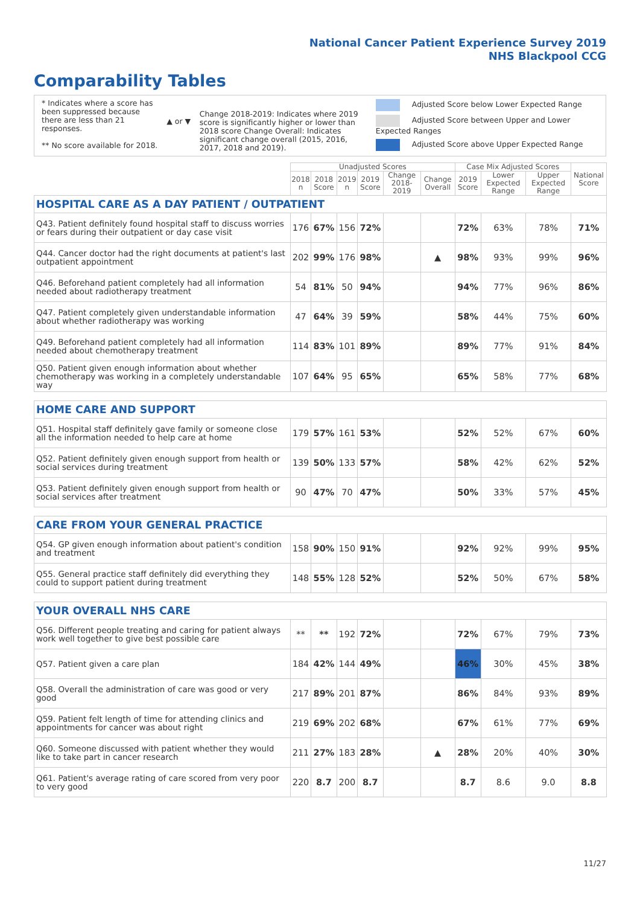National Cancer Patient Experience Survey 2019
NHS Blackpool CCG
Comparability Tables
* Indicates where a score has been suppressed because there are less than 21 responses.
** No score available for 2018.
▲ or ▼
Change 2018-2019: Indicates where 2019 score is significantly higher or lower than 2018 score Change Overall: Indicates significant change overall (2015, 2016, 2017, 2018 and 2019).
Adjusted Score below Lower Expected Range
Adjusted Score between Upper and Lower Expected Ranges
Adjusted Score above Upper Expected Range
| | Unadjusted Scores | | | | | | Case Mix Adjusted Scores | | | National Score |
| --- | --- | --- | --- | --- | --- | --- | --- | --- | --- | --- |
| | 2018 n | 2018 Score | 2019 n | 2019 Score | Change 2018-2019 | Change Overall | 2019 Score | Lower Expected Range | Upper Expected Range | |
| HOSPITAL CARE AS A DAY PATIENT / OUTPATIENT | | | | | | | | | | |
| Q43. Patient definitely found hospital staff to discuss worries or fears during their outpatient or day case visit | 176 | 67% | 156 | 72% | | | 72% | 63% | 78% | 71% |
| Q44. Cancer doctor had the right documents at patient's last outpatient appointment | 202 | 99% | 176 | 98% | | ▲ | 98% | 93% | 99% | 96% |
| Q46. Beforehand patient completely had all information needed about radiotherapy treatment | 54 | 81% | 50 | 94% | | | 94% | 77% | 96% | 86% |
| Q47. Patient completely given understandable information about whether radiotherapy was working | 47 | 64% | 39 | 59% | | | 58% | 44% | 75% | 60% |
| Q49. Beforehand patient completely had all information needed about chemotherapy treatment | 114 | 83% | 101 | 89% | | | 89% | 77% | 91% | 84% |
| Q50. Patient given enough information about whether chemotherapy was working in a completely understandable way | 107 | 64% | 95 | 65% | | | 65% | 58% | 77% | 68% |
| HOME CARE AND SUPPORT | | | | | | | | | | |
| Q51. Hospital staff definitely gave family or someone close all the information needed to help care at home | 179 | 57% | 161 | 53% | | | 52% | 52% | 67% | 60% |
| Q52. Patient definitely given enough support from health or social services during treatment | 139 | 50% | 133 | 57% | | | 58% | 42% | 62% | 52% |
| Q53. Patient definitely given enough support from health or social services after treatment | 90 | 47% | 70 | 47% | | | 50% | 33% | 57% | 45% |
| CARE FROM YOUR GENERAL PRACTICE | | | | | | | | | | |
| Q54. GP given enough information about patient's condition and treatment | 158 | 90% | 150 | 91% | | | 92% | 92% | 99% | 95% |
| Q55. General practice staff definitely did everything they could to support patient during treatment | 148 | 55% | 128 | 52% | | | 52% | 50% | 67% | 58% |
| YOUR OVERALL NHS CARE | | | | | | | | | | |
| Q56. Different people treating and caring for patient always work well together to give best possible care | ** | ** | 192 | 72% | | | 72% | 67% | 79% | 73% |
| Q57. Patient given a care plan | 184 | 42% | 144 | 49% | | | 46% | 30% | 45% | 38% |
| Q58. Overall the administration of care was good or very good | 217 | 89% | 201 | 87% | | | 86% | 84% | 93% | 89% |
| Q59. Patient felt length of time for attending clinics and appointments for cancer was about right | 219 | 69% | 202 | 68% | | | 67% | 61% | 77% | 69% |
| Q60. Someone discussed with patient whether they would like to take part in cancer research | 211 | 27% | 183 | 28% | | ▲ | 28% | 20% | 40% | 30% |
| Q61. Patient's average rating of care scored from very poor to very good | 220 | 8.7 | 200 | 8.7 | | | 8.7 | 8.6 | 9.0 | 8.8 |
11/27